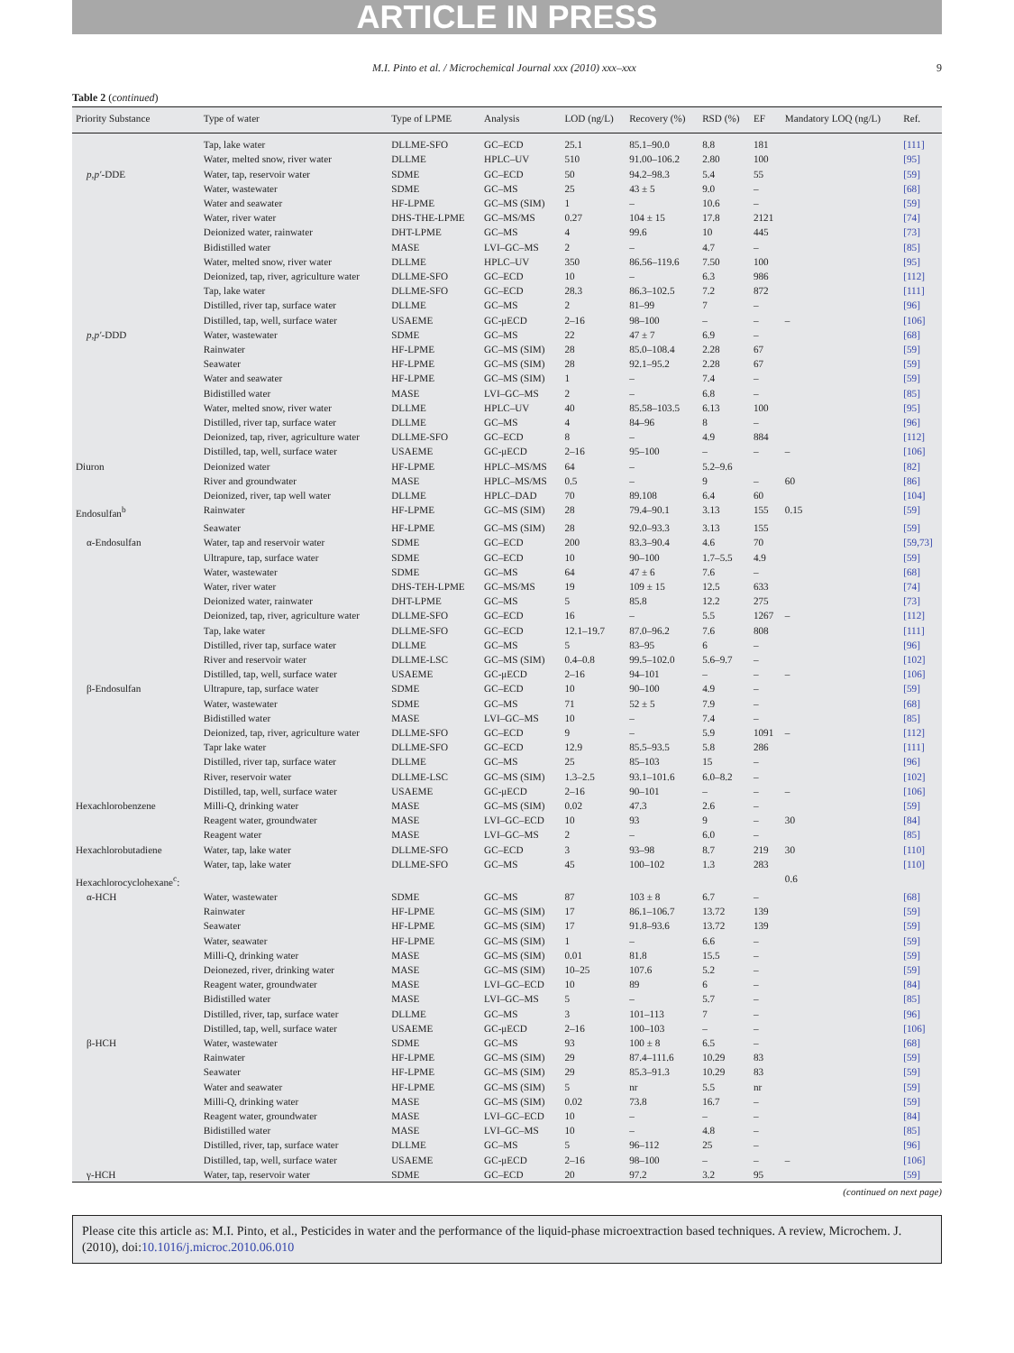ARTICLE IN PRESS
M.I. Pinto et al. / Microchemical Journal xxx (2010) xxx–xxx
9
Table 2 (continued)
| Priority Substance | Type of water | Type of LPME | Analysis | LOD (ng/L) | Recovery (%) | RSD (%) | EF | Mandatory LOQ (ng/L) | Ref. |
| --- | --- | --- | --- | --- | --- | --- | --- | --- | --- |
| | Tap, lake water | DLLME-SFO | GC–ECD | 25.1 | 85.1–90.0 | 8.8 | 181 | | [111] |
| | Water, melted snow, river water | DLLME | HPLC–UV | 510 | 91.00–106.2 | 2.80 | 100 | | [95] |
| p,p′ -DDE | Water, tap, reservoir water | SDME | GC–ECD | 50 | 94.2–98.3 | 5.4 | 55 | | [59] |
| | Water, wastewater | SDME | GC–MS | 25 | 43 ± 5 | 9.0 | – | | [68] |
| | Water and seawater | HF-LPME | GC–MS (SIM) | 1 | – | 10.6 | – | | [59] |
| | Water, river water | DHS-THE-LPME | GC–MS/MS | 0.27 | 104 ± 15 | 17.8 | 2121 | | [74] |
| | Deionized water, rainwater | DHT-LPME | GC–MS | 4 | 99.6 | 10 | 445 | | [73] |
| | Bidistilled water | MASE | LVI–GC–MS | 2 | – | 4.7 | – | | [85] |
| | Water, melted snow, river water | DLLME | HPLC–UV | 350 | 86.56–119.6 | 7.50 | 100 | | [95] |
| | Deionized, tap, river, agriculture water | DLLME-SFO | GC–ECD | 10 | – | 6.3 | 986 | | [112] |
| | Tap, lake water | DLLME-SFO | GC–ECD | 28.3 | 86.3–102.5 | 7.2 | 872 | | [111] |
| | Distilled, river tap, surface water | DLLME | GC–MS | 2 | 81–99 | 7 | – | | [96] |
| | Distilled, tap, well, surface water | USAEME | GC-μECD | 2–16 | 98–100 | – | – | – | [106] |
| p,p′ -DDD | Water, wastewater | SDME | GC–MS | 22 | 47 ± 7 | 6.9 | – | | [68] |
| | Rainwater | HF-LPME | GC–MS (SIM) | 28 | 85.0–108.4 | 2.28 | 67 | | [59] |
| | Seawater | HF-LPME | GC–MS (SIM) | 28 | 92.1–95.2 | 2.28 | 67 | | [59] |
| | Water and seawater | HF-LPME | GC–MS (SIM) | 1 | – | 7.4 | – | | [59] |
| | Bidistilled water | MASE | LVI–GC–MS | 2 | – | 6.8 | – | | [85] |
| | Water, melted snow, river water | DLLME | HPLC–UV | 40 | 85.58–103.5 | 6.13 | 100 | | [95] |
| | Distilled, river tap, surface water | DLLME | GC–MS | 4 | 84–96 | 8 | – | | [96] |
| | Deionized, tap, river, agriculture water | DLLME-SFO | GC–ECD | 8 | – | 4.9 | 884 | | [112] |
| | Distilled, tap, well, surface water | USAEME | GC-μECD | 2–16 | 95–100 | – | – | – | [106] |
| Diuron | Deionized water | HF-LPME | HPLC–MS/MS | 64 | – | 5.2–9.6 | | | [82] |
| | River and groundwater | MASE | HPLC–MS/MS | 0.5 | – | 9 | – | 60 | [86] |
| | Deionized, river, tap well water | DLLME | HPLC–DAD | 70 | 89.108 | 6.4 | 60 | | [104] |
| Endosulfan<sup>b</sup> | Rainwater | HF-LPME | GC–MS (SIM) | 28 | 79.4–90.1 | 3.13 | 155 | 0.15 | [59] |
| | Seawater | HF-LPME | GC–MS (SIM) | 28 | 92.0–93.3 | 3.13 | 155 | | [59] |
| α-Endosulfan | Water, tap and reservoir water | SDME | GC–ECD | 200 | 83.3–90.4 | 4.6 | 70 | | [59,73] |
| | Ultrapure, tap, surface water | SDME | GC–ECD | 10 | 90–100 | 1.7–5.5 | 4.9 | | [59] |
| | Water, wastewater | SDME | GC–MS | 64 | 47 ± 6 | 7.6 | – | | [68] |
| | Water, river water | DHS-TEH-LPME | GC–MS/MS | 19 | 109 ± 15 | 12.5 | 633 | | [74] |
| | Deionized water, rainwater | DHT-LPME | GC–MS | 5 | 85.8 | 12.2 | 275 | | [73] |
| | Deionized, tap, river, agriculture water | DLLME-SFO | GC–ECD | 16 | – | 5.5 | 1267 | – | [112] |
| | Tap, lake water | DLLME-SFO | GC–ECD | 12.1–19.7 | 87.0–96.2 | 7.6 | 808 | | [111] |
| | Distilled, river tap, surface water | DLLME | GC–MS | 5 | 83–95 | 6 | – | | [96] |
| | River and reservoir water | DLLME-LSC | GC–MS (SIM) | 0.4–0.8 | 99.5–102.0 | 5.6–9.7 | – | | [102] |
| | Distilled, tap, well, surface water | USAEME | GC-μECD | 2–16 | 94–101 | – | – | – | [106] |
| β-Endosulfan | Ultrapure, tap, surface water | SDME | GC–ECD | 10 | 90–100 | 4.9 | – | | [59] |
| | Water, wastewater | SDME | GC–MS | 71 | 52 ± 5 | 7.9 | – | | [68] |
| | Bidistilled water | MASE | LVI–GC–MS | 10 | – | 7.4 | – | | [85] |
| | Deionized, tap, river, agriculture water | DLLME-SFO | GC–ECD | 9 | – | 5.9 | 1091 | – | [112] |
| | Tapr lake water | DLLME-SFO | GC–ECD | 12.9 | 85.5–93.5 | 5.8 | 286 | | [111] |
| | Distilled, river tap, surface water | DLLME | GC–MS | 25 | 85–103 | 15 | – | | [96] |
| | River, reservoir water | DLLME-LSC | GC–MS (SIM) | 1.3–2.5 | 93.1–101.6 | 6.0–8.2 | – | | [102] |
| | Distilled, tap, well, surface water | USAEME | GC-μECD | 2–16 | 90–101 | – | – | – | [106] |
| Hexachlorobenzene | Milli-Q, drinking water | MASE | GC–MS (SIM) | 0.02 | 47.3 | 2.6 | – | | [59] |
| | Reagent water, groundwater | MASE | LVI–GC–ECD | 10 | 93 | 9 | – | 30 | [84] |
| | Reagent water | MASE | LVI–GC–MS | 2 | – | 6.0 | – | | [85] |
| Hexachlorobutadiene | Water, tap, lake water | DLLME-SFO | GC–ECD | 3 | 93–98 | 8.7 | 219 | 30 | [110] |
| | Water, tap, lake water | DLLME-SFO | GC–MS | 45 | 100–102 | 1.3 | 283 | | [110] |
| Hexachlorocyclohexane<sup>c</sup>: | | | | | | | | 0.6 | |
| α-HCH | Water, wastewater | SDME | GC–MS | 87 | 103 ± 8 | 6.7 | – | | [68] |
| | Rainwater | HF-LPME | GC–MS (SIM) | 17 | 86.1–106.7 | 13.72 | 139 | | [59] |
| | Seawater | HF-LPME | GC–MS (SIM) | 17 | 91.8–93.6 | 13.72 | 139 | | [59] |
| | Water, seawater | HF-LPME | GC–MS (SIM) | 1 | – | 6.6 | – | | [59] |
| | Milli-Q, drinking water | MASE | GC–MS (SIM) | 0.01 | 81.8 | 15.5 | – | | [59] |
| | Deionezed, river, drinking water | MASE | GC–MS (SIM) | 10–25 | 107.6 | 5.2 | – | | [59] |
| | Reagent water, groundwater | MASE | LVI–GC–ECD | 10 | 89 | 6 | – | | [84] |
| | Bidistilled water | MASE | LVI–GC–MS | 5 | – | 5.7 | – | | [85] |
| | Distilled, river, tap, surface water | DLLME | GC–MS | 3 | 101–113 | 7 | – | | [96] |
| | Distilled, tap, well, surface water | USAEME | GC-μECD | 2–16 | 100–103 | – | – | | [106] |
| β-HCH | Water, wastewater | SDME | GC–MS | 93 | 100 ± 8 | 6.5 | – | | [68] |
| | Rainwater | HF-LPME | GC–MS (SIM) | 29 | 87.4–111.6 | 10.29 | 83 | | [59] |
| | Seawater | HF-LPME | GC–MS (SIM) | 29 | 85.3–91.3 | 10.29 | 83 | | [59] |
| | Water and seawater | HF-LPME | GC–MS (SIM) | 5 | nr | 5.5 | nr | | [59] |
| | Milli-Q, drinking water | MASE | GC–MS (SIM) | 0.02 | 73.8 | 16.7 | – | | [59] |
| | Reagent water, groundwater | MASE | LVI–GC–ECD | 10 | – | – | – | | [84] |
| | Bidistilled water | MASE | LVI–GC–MS | 10 | – | 4.8 | – | | [85] |
| | Distilled, river, tap, surface water | DLLME | GC–MS | 5 | 96–112 | 25 | – | | [96] |
| | Distilled, tap, well, surface water | USAEME | GC-μECD | 2–16 | 98–100 | – | – | – | [106] |
| γ-HCH | Water, tap, reservoir water | SDME | GC–ECD | 20 | 97.2 | 3.2 | 95 | | [59] |
(continued on next page)
Please cite this article as: M.I. Pinto, et al., Pesticides in water and the performance of the liquid-phase microextraction based techniques. A review, Microchem. J. (2010), doi:10.1016/j.microc.2010.06.010